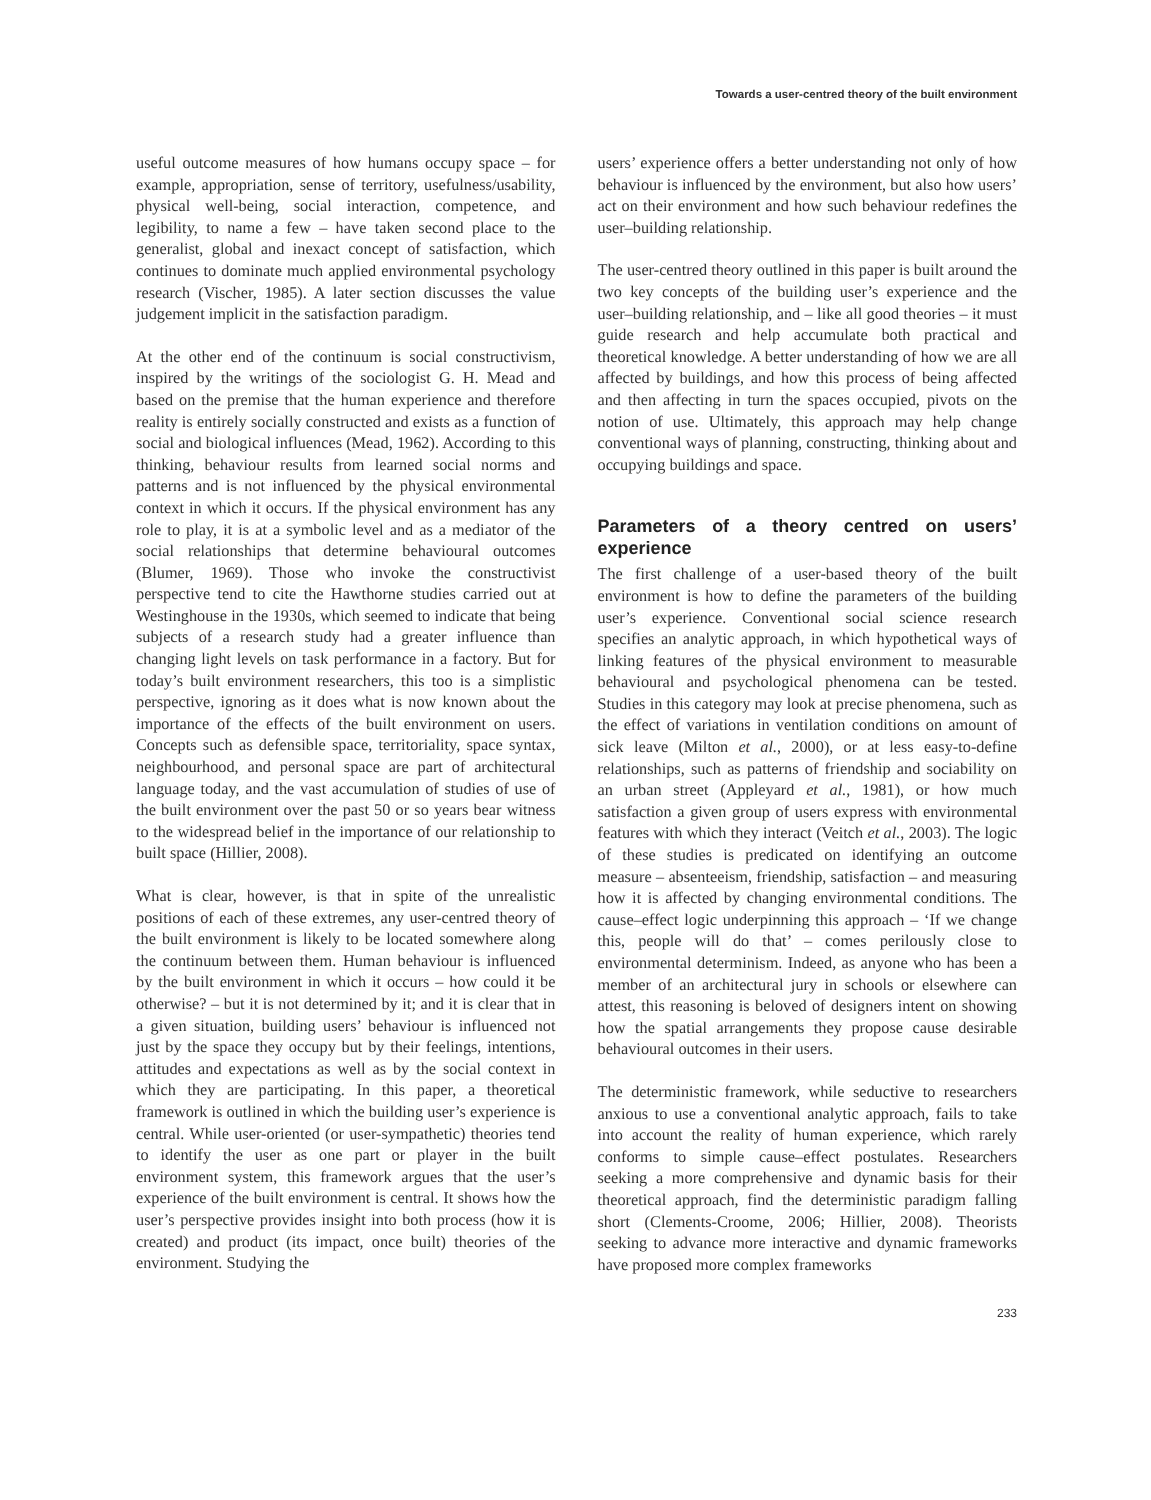Towards a user-centred theory of the built environment
useful outcome measures of how humans occupy space – for example, appropriation, sense of territory, usefulness/usability, physical well-being, social interaction, competence, and legibility, to name a few – have taken second place to the generalist, global and inexact concept of satisfaction, which continues to dominate much applied environmental psychology research (Vischer, 1985). A later section discusses the value judgement implicit in the satisfaction paradigm.
At the other end of the continuum is social constructivism, inspired by the writings of the sociologist G. H. Mead and based on the premise that the human experience and therefore reality is entirely socially constructed and exists as a function of social and biological influences (Mead, 1962). According to this thinking, behaviour results from learned social norms and patterns and is not influenced by the physical environmental context in which it occurs. If the physical environment has any role to play, it is at a symbolic level and as a mediator of the social relationships that determine behavioural outcomes (Blumer, 1969). Those who invoke the constructivist perspective tend to cite the Hawthorne studies carried out at Westinghouse in the 1930s, which seemed to indicate that being subjects of a research study had a greater influence than changing light levels on task performance in a factory. But for today’s built environment researchers, this too is a simplistic perspective, ignoring as it does what is now known about the importance of the effects of the built environment on users. Concepts such as defensible space, territoriality, space syntax, neighbourhood, and personal space are part of architectural language today, and the vast accumulation of studies of use of the built environment over the past 50 or so years bear witness to the widespread belief in the importance of our relationship to built space (Hillier, 2008).
What is clear, however, is that in spite of the unrealistic positions of each of these extremes, any user-centred theory of the built environment is likely to be located somewhere along the continuum between them. Human behaviour is influenced by the built environment in which it occurs – how could it be otherwise? – but it is not determined by it; and it is clear that in a given situation, building users’ behaviour is influenced not just by the space they occupy but by their feelings, intentions, attitudes and expectations as well as by the social context in which they are participating. In this paper, a theoretical framework is outlined in which the building user’s experience is central. While user-oriented (or user-sympathetic) theories tend to identify the user as one part or player in the built environment system, this framework argues that the user’s experience of the built environment is central. It shows how the user’s perspective provides insight into both process (how it is created) and product (its impact, once built) theories of the environment. Studying the
users’ experience offers a better understanding not only of how behaviour is influenced by the environment, but also how users’ act on their environment and how such behaviour redefines the user–building relationship.
The user-centred theory outlined in this paper is built around the two key concepts of the building user’s experience and the user–building relationship, and – like all good theories – it must guide research and help accumulate both practical and theoretical knowledge. A better understanding of how we are all affected by buildings, and how this process of being affected and then affecting in turn the spaces occupied, pivots on the notion of use. Ultimately, this approach may help change conventional ways of planning, constructing, thinking about and occupying buildings and space.
Parameters of a theory centred on users’ experience
The first challenge of a user-based theory of the built environment is how to define the parameters of the building user’s experience. Conventional social science research specifies an analytic approach, in which hypothetical ways of linking features of the physical environment to measurable behavioural and psychological phenomena can be tested. Studies in this category may look at precise phenomena, such as the effect of variations in ventilation conditions on amount of sick leave (Milton et al., 2000), or at less easy-to-define relationships, such as patterns of friendship and sociability on an urban street (Appleyard et al., 1981), or how much satisfaction a given group of users express with environmental features with which they interact (Veitch et al., 2003). The logic of these studies is predicated on identifying an outcome measure – absenteeism, friendship, satisfaction – and measuring how it is affected by changing environmental conditions. The cause–effect logic underpinning this approach – ‘If we change this, people will do that’ – comes perilously close to environmental determinism. Indeed, as anyone who has been a member of an architectural jury in schools or elsewhere can attest, this reasoning is beloved of designers intent on showing how the spatial arrangements they propose cause desirable behavioural outcomes in their users.
The deterministic framework, while seductive to researchers anxious to use a conventional analytic approach, fails to take into account the reality of human experience, which rarely conforms to simple cause–effect postulates. Researchers seeking a more comprehensive and dynamic basis for their theoretical approach, find the deterministic paradigm falling short (Clements-Croome, 2006; Hillier, 2008). Theorists seeking to advance more interactive and dynamic frameworks have proposed more complex frameworks
233